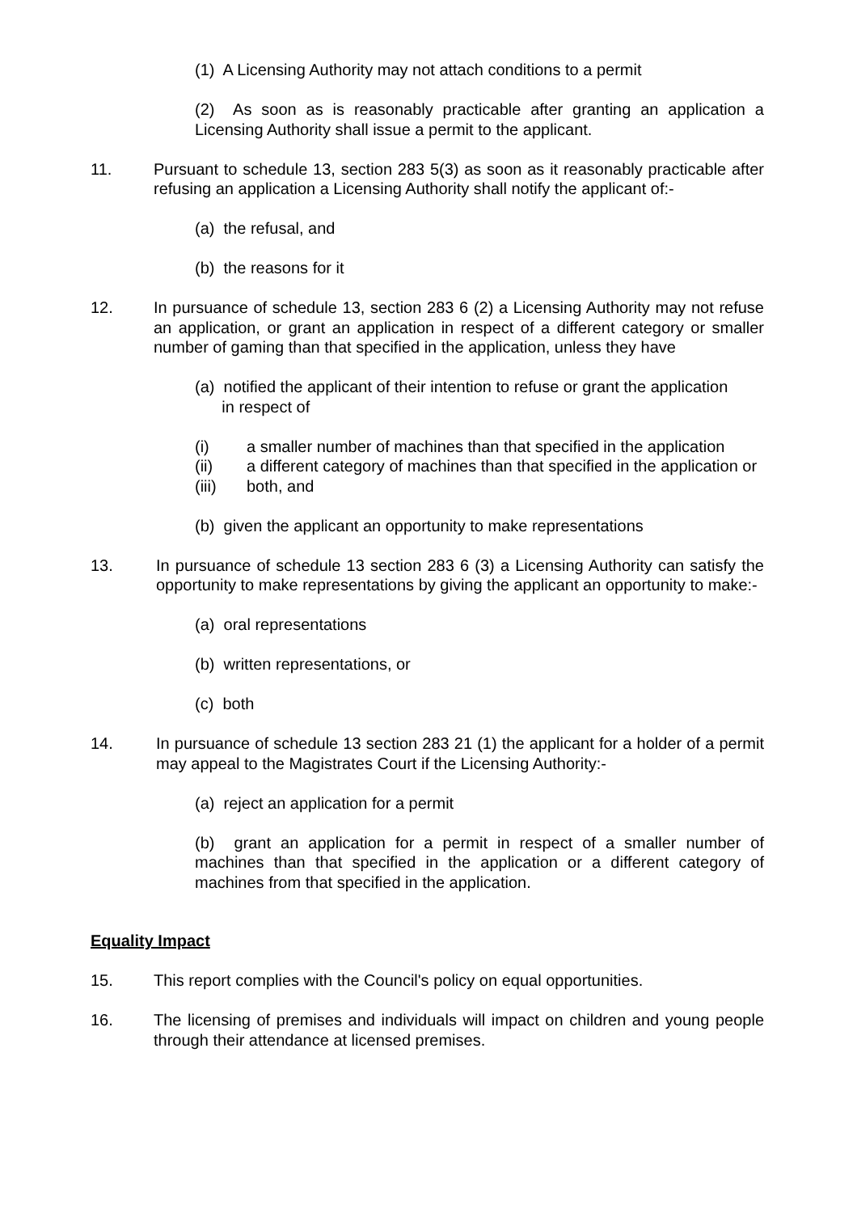(1) A Licensing Authority may not attach conditions to a permit
(2) As soon as is reasonably practicable after granting an application a Licensing Authority shall issue a permit to the applicant.
11. Pursuant to schedule 13, section 283 5(3) as soon as it reasonably practicable after refusing an application a Licensing Authority shall notify the applicant of:-
(a) the refusal, and
(b) the reasons for it
12. In pursuance of schedule 13, section 283 6 (2) a Licensing Authority may not refuse an application, or grant an application in respect of a different category or smaller number of gaming than that specified in the application, unless they have
(a) notified the applicant of their intention to refuse or grant the application
in respect of
(i) a smaller number of machines than that specified in the application
(ii) a different category of machines than that specified in the application or
(iii) both, and
(b) given the applicant an opportunity to make representations
13. In pursuance of schedule 13 section 283 6 (3) a Licensing Authority can satisfy the opportunity to make representations by giving the applicant an opportunity to make:-
(a) oral representations
(b) written representations, or
(c) both
14. In pursuance of schedule 13 section 283 21 (1) the applicant for a holder of a permit may appeal to the Magistrates Court if the Licensing Authority:-
(a) reject an application for a permit
(b) grant an application for a permit in respect of a smaller number of machines than that specified in the application or a different category of machines from that specified in the application.
Equality Impact
15. This report complies with the Council's policy on equal opportunities.
16. The licensing of premises and individuals will impact on children and young people through their attendance at licensed premises.